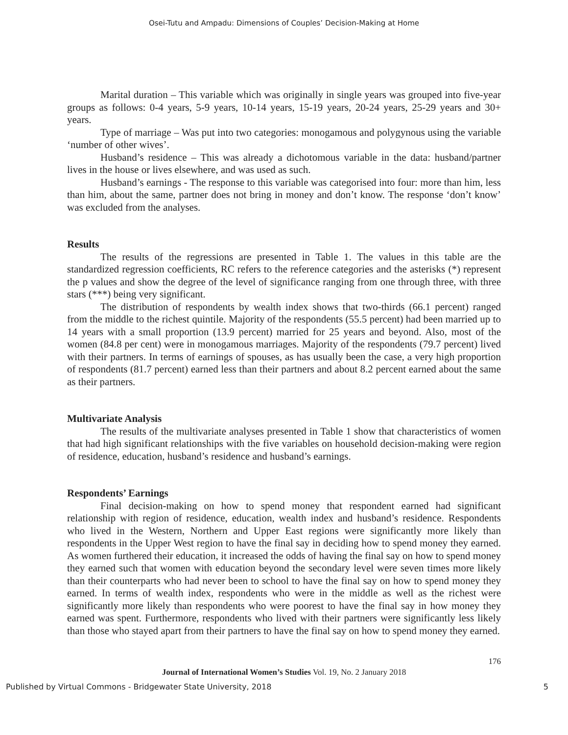Osei-Tutu and Ampadu: Dimensions of Couples’ Decision-Making at Home
Marital duration – This variable which was originally in single years was grouped into five-year groups as follows: 0-4 years, 5-9 years, 10-14 years, 15-19 years, 20-24 years, 25-29 years and 30+ years.
Type of marriage – Was put into two categories: monogamous and polygynous using the variable ‘number of other wives’.
Husband’s residence – This was already a dichotomous variable in the data: husband/partner lives in the house or lives elsewhere, and was used as such.
Husband’s earnings - The response to this variable was categorised into four: more than him, less than him, about the same, partner does not bring in money and don’t know. The response ‘don’t know’ was excluded from the analyses.
Results
The results of the regressions are presented in Table 1. The values in this table are the standardized regression coefficients, RC refers to the reference categories and the asterisks (*) represent the p values and show the degree of the level of significance ranging from one through three, with three stars (***) being very significant.
The distribution of respondents by wealth index shows that two-thirds (66.1 percent) ranged from the middle to the richest quintile. Majority of the respondents (55.5 percent) had been married up to 14 years with a small proportion (13.9 percent) married for 25 years and beyond. Also, most of the women (84.8 per cent) were in monogamous marriages. Majority of the respondents (79.7 percent) lived with their partners. In terms of earnings of spouses, as has usually been the case, a very high proportion of respondents (81.7 percent) earned less than their partners and about 8.2 percent earned about the same as their partners.
Multivariate Analysis
The results of the multivariate analyses presented in Table 1 show that characteristics of women that had high significant relationships with the five variables on household decision-making were region of residence, education, husband’s residence and husband’s earnings.
Respondents’ Earnings
Final decision-making on how to spend money that respondent earned had significant relationship with region of residence, education, wealth index and husband’s residence. Respondents who lived in the Western, Northern and Upper East regions were significantly more likely than respondents in the Upper West region to have the final say in deciding how to spend money they earned. As women furthered their education, it increased the odds of having the final say on how to spend money they earned such that women with education beyond the secondary level were seven times more likely than their counterparts who had never been to school to have the final say on how to spend money they earned. In terms of wealth index, respondents who were in the middle as well as the richest were significantly more likely than respondents who were poorest to have the final say in how money they earned was spent. Furthermore, respondents who lived with their partners were significantly less likely than those who stayed apart from their partners to have the final say on how to spend money they earned.
176
Journal of International Women’s Studies Vol. 19, No. 2 January 2018
Published by Virtual Commons - Bridgewater State University, 2018 5